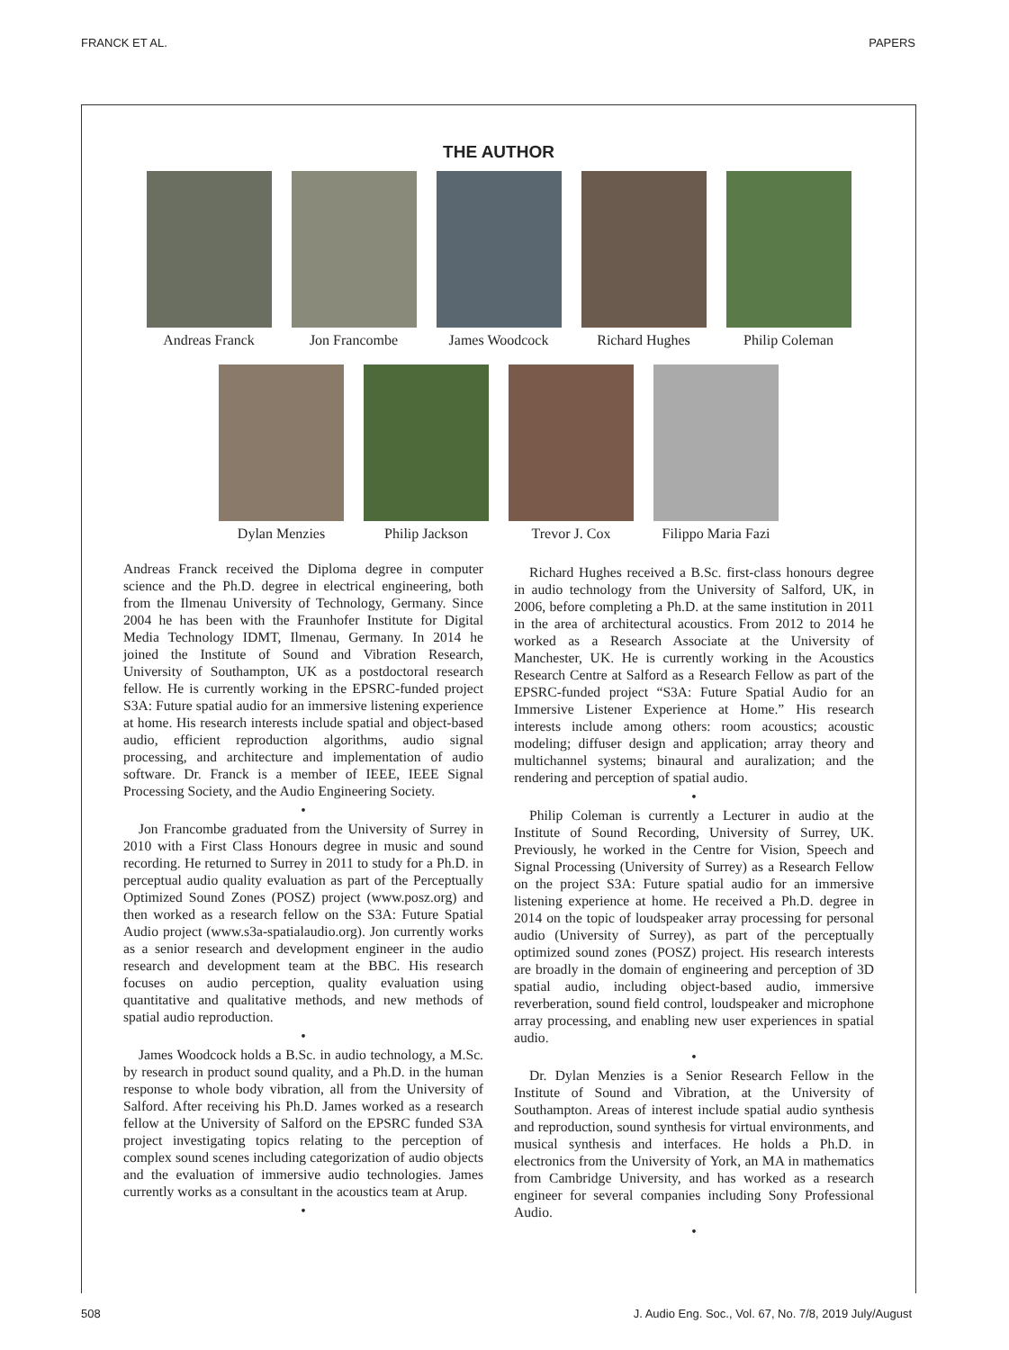FRANCK ET AL. PAPERS
THE AUTHOR
Andreas Franck Jon Francombe James Woodcock Richard Hughes Philip Coleman
Dylan Menzies Philip Jackson Trevor J. Cox Filippo Maria Fazi
Andreas Franck received the Diploma degree in computer science and the Ph.D. degree in electrical engineering, both from the Ilmenau University of Technology, Germany. Since 2004 he has been with the Fraunhofer Institute for Digital Media Technology IDMT, Ilmenau, Germany. In 2014 he joined the Institute of Sound and Vibration Research, University of Southampton, UK as a postdoctoral research fellow. He is currently working in the EPSRC-funded project S3A: Future spatial audio for an immersive listening experience at home. His research interests include spatial and object-based audio, efficient reproduction algorithms, audio signal processing, and architecture and implementation of audio software. Dr. Franck is a member of IEEE, IEEE Signal Processing Society, and the Audio Engineering Society.
•
Jon Francombe graduated from the University of Surrey in 2010 with a First Class Honours degree in music and sound recording. He returned to Surrey in 2011 to study for a Ph.D. in perceptual audio quality evaluation as part of the Perceptually Optimized Sound Zones (POSZ) project (www.posz.org) and then worked as a research fellow on the S3A: Future Spatial Audio project (www.s3a-spatialaudio.org). Jon currently works as a senior research and development engineer in the audio research and development team at the BBC. His research focuses on audio perception, quality evaluation using quantitative and qualitative methods, and new methods of spatial audio reproduction.
•
James Woodcock holds a B.Sc. in audio technology, a M.Sc. by research in product sound quality, and a Ph.D. in the human response to whole body vibration, all from the University of Salford. After receiving his Ph.D. James worked as a research fellow at the University of Salford on the EPSRC funded S3A project investigating topics relating to the perception of complex sound scenes including categorization of audio objects and the evaluation of immersive audio technologies. James currently works as a consultant in the acoustics team at Arup.
•
Richard Hughes received a B.Sc. first-class honours degree in audio technology from the University of Salford, UK, in 2006, before completing a Ph.D. at the same institution in 2011 in the area of architectural acoustics. From 2012 to 2014 he worked as a Research Associate at the University of Manchester, UK. He is currently working in the Acoustics Research Centre at Salford as a Research Fellow as part of the EPSRC-funded project “S3A: Future Spatial Audio for an Immersive Listener Experience at Home.” His research interests include among others: room acoustics; acoustic modeling; diffuser design and application; array theory and multichannel systems; binaural and auralization; and the rendering and perception of spatial audio.
•
Philip Coleman is currently a Lecturer in audio at the Institute of Sound Recording, University of Surrey, UK. Previously, he worked in the Centre for Vision, Speech and Signal Processing (University of Surrey) as a Research Fellow on the project S3A: Future spatial audio for an immersive listening experience at home. He received a Ph.D. degree in 2014 on the topic of loudspeaker array processing for personal audio (University of Surrey), as part of the perceptually optimized sound zones (POSZ) project. His research interests are broadly in the domain of engineering and perception of 3D spatial audio, including object-based audio, immersive reverberation, sound field control, loudspeaker and microphone array processing, and enabling new user experiences in spatial audio.
•
Dr. Dylan Menzies is a Senior Research Fellow in the Institute of Sound and Vibration, at the University of Southampton. Areas of interest include spatial audio synthesis and reproduction, sound synthesis for virtual environments, and musical synthesis and interfaces. He holds a Ph.D. in electronics from the University of York, an MA in mathematics from Cambridge University, and has worked as a research engineer for several companies including Sony Professional Audio.
•
508 J. Audio Eng. Soc., Vol. 67, No. 7/8, 2019 July/August